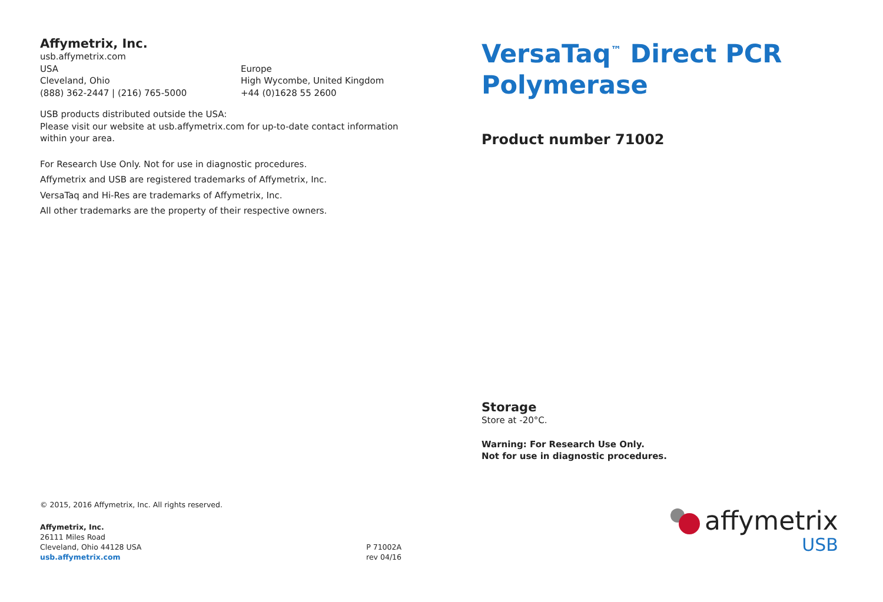Affymetrix, Inc.
usb.affymetrix.com
USA
Cleveland, Ohio
(888) 362-2447 | (216) 765-5000
Europe
High Wycombe, United Kingdom
+44 (0)1628 55 2600
USB products distributed outside the USA:
Please visit our website at usb.affymetrix.com for up-to-date contact information
within your area.
For Research Use Only. Not for use in diagnostic procedures.
Affymetrix and USB are registered trademarks of Affymetrix, Inc.
VersaTaq and Hi-Res are trademarks of Affymetrix, Inc.
All other trademarks are the property of their respective owners.
© 2015, 2016 Affymetrix, Inc. All rights reserved.
Affymetrix, Inc.
26111 Miles Road
Cleveland, Ohio 44128 USA
usb.affymetrix.com
P 71002A
rev 04/16
VersaTaq<sup>™</sup> Direct PCR
Polymerase
Product number 71002
Storage
Store at -20°C.
Warning: For Research Use Only.
Not for use in diagnostic procedures.
affymetrix
USB